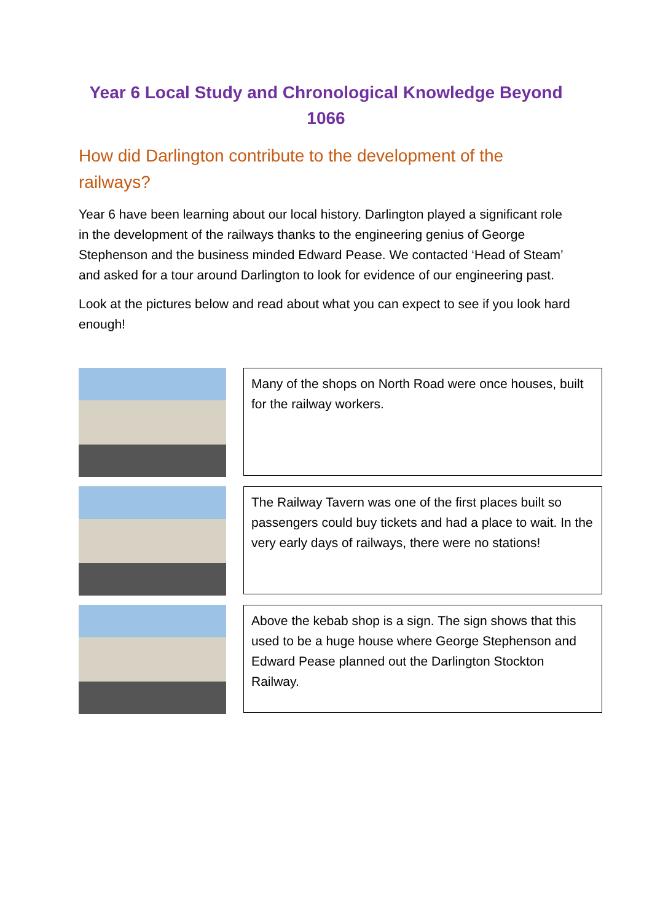Year 6 Local Study and Chronological Knowledge Beyond 1066
How did Darlington contribute to the development of the railways?
Year 6 have been learning about our local history. Darlington played a significant role in the development of the railways thanks to the engineering genius of George Stephenson and the business minded Edward Pease. We contacted ‘Head of Steam’ and asked for a tour around Darlington to look for evidence of our engineering past.
Look at the pictures below and read about what you can expect to see if you look hard enough!
Many of the shops on North Road were once houses, built for the railway workers.
The Railway Tavern was one of the first places built so passengers could buy tickets and had a place to wait. In the very early days of railways, there were no stations!
Above the kebab shop is a sign. The sign shows that this used to be a huge house where George Stephenson and Edward Pease planned out the Darlington Stockton Railway.